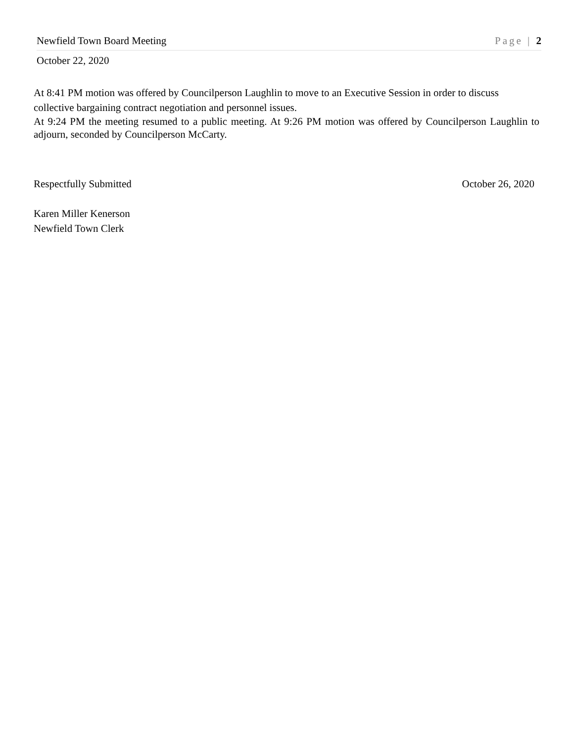Newfield Town Board Meeting Page | 2
October 22, 2020
At 8:41 PM motion was offered by Councilperson Laughlin to move to an Executive Session in order to discuss collective bargaining contract negotiation and personnel issues.
At 9:24 PM the meeting resumed to a public meeting. At 9:26 PM motion was offered by Councilperson Laughlin to adjourn, seconded by Councilperson McCarty.
Respectfully Submitted October 26, 2020
Karen Miller Kenerson
Newfield Town Clerk